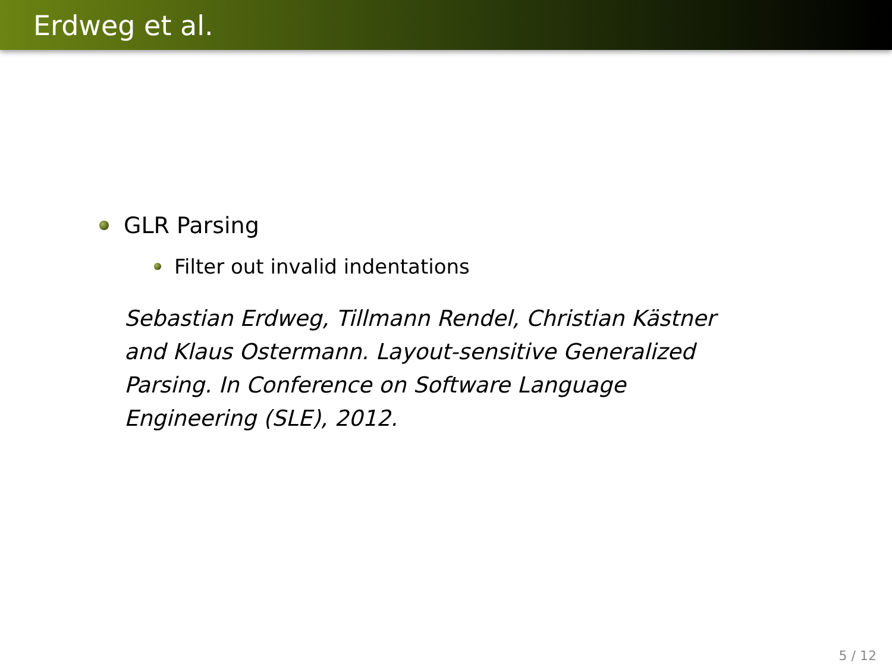Erdweg et al.
GLR Parsing
Filter out invalid indentations
Sebastian Erdweg, Tillmann Rendel, Christian Kästner and Klaus Ostermann. Layout-sensitive Generalized Parsing. In Conference on Software Language Engineering (SLE), 2012.
5 / 12